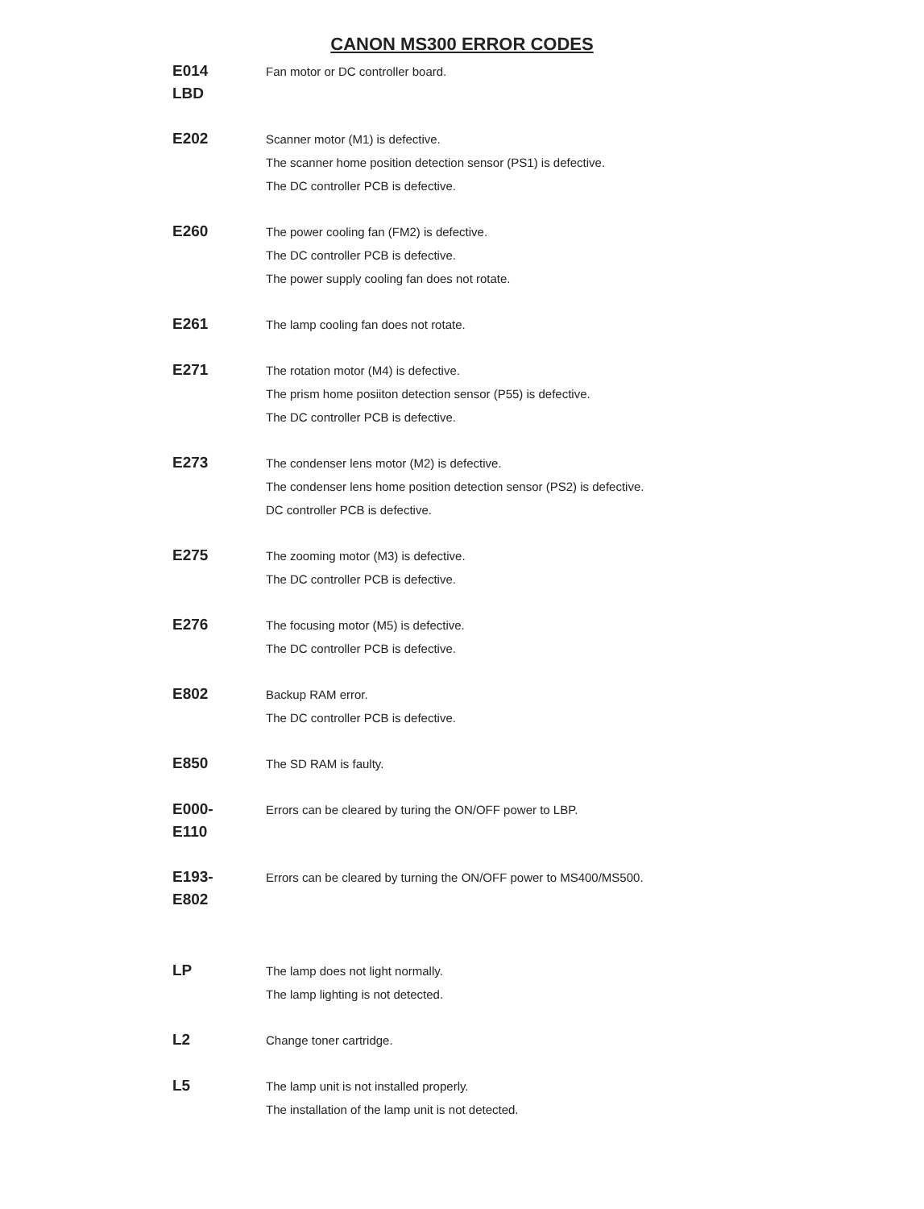CANON MS300 ERROR CODES
| E014 LBD | Fan motor or DC controller board. |
| E202 | Scanner motor (M1) is defective. The scanner home position detection sensor (PS1) is defective. The DC controller PCB is defective. |
| E260 | The power cooling fan (FM2) is defective. The DC controller PCB is defective. The power supply cooling fan does not rotate. |
| E261 | The lamp cooling fan does not rotate. |
| E271 | The rotation motor (M4) is defective. The prism home posiiton detection sensor (P55) is defective. The DC controller PCB is defective. |
| E273 | The condenser lens motor (M2) is defective. The condenser lens home position detection sensor (PS2) is defective. DC controller PCB is defective. |
| E275 | The zooming motor (M3) is defective. The DC controller PCB is defective. |
| E276 | The focusing motor (M5) is defective. The DC controller PCB is defective. |
| E802 | Backup RAM error. The DC controller PCB is defective. |
| E850 | The SD RAM is faulty. |
| E000- E110 | Errors can be cleared by turing the ON/OFF power to LBP. |
| E193- E802 | Errors can be cleared by turning the ON/OFF power to MS400/MS500. |
| LP | The lamp does not light normally. The lamp lighting is not detected. |
| L2 | Change toner cartridge. |
| L5 | The lamp unit is not installed properly. The installation of the lamp unit is not detected. |